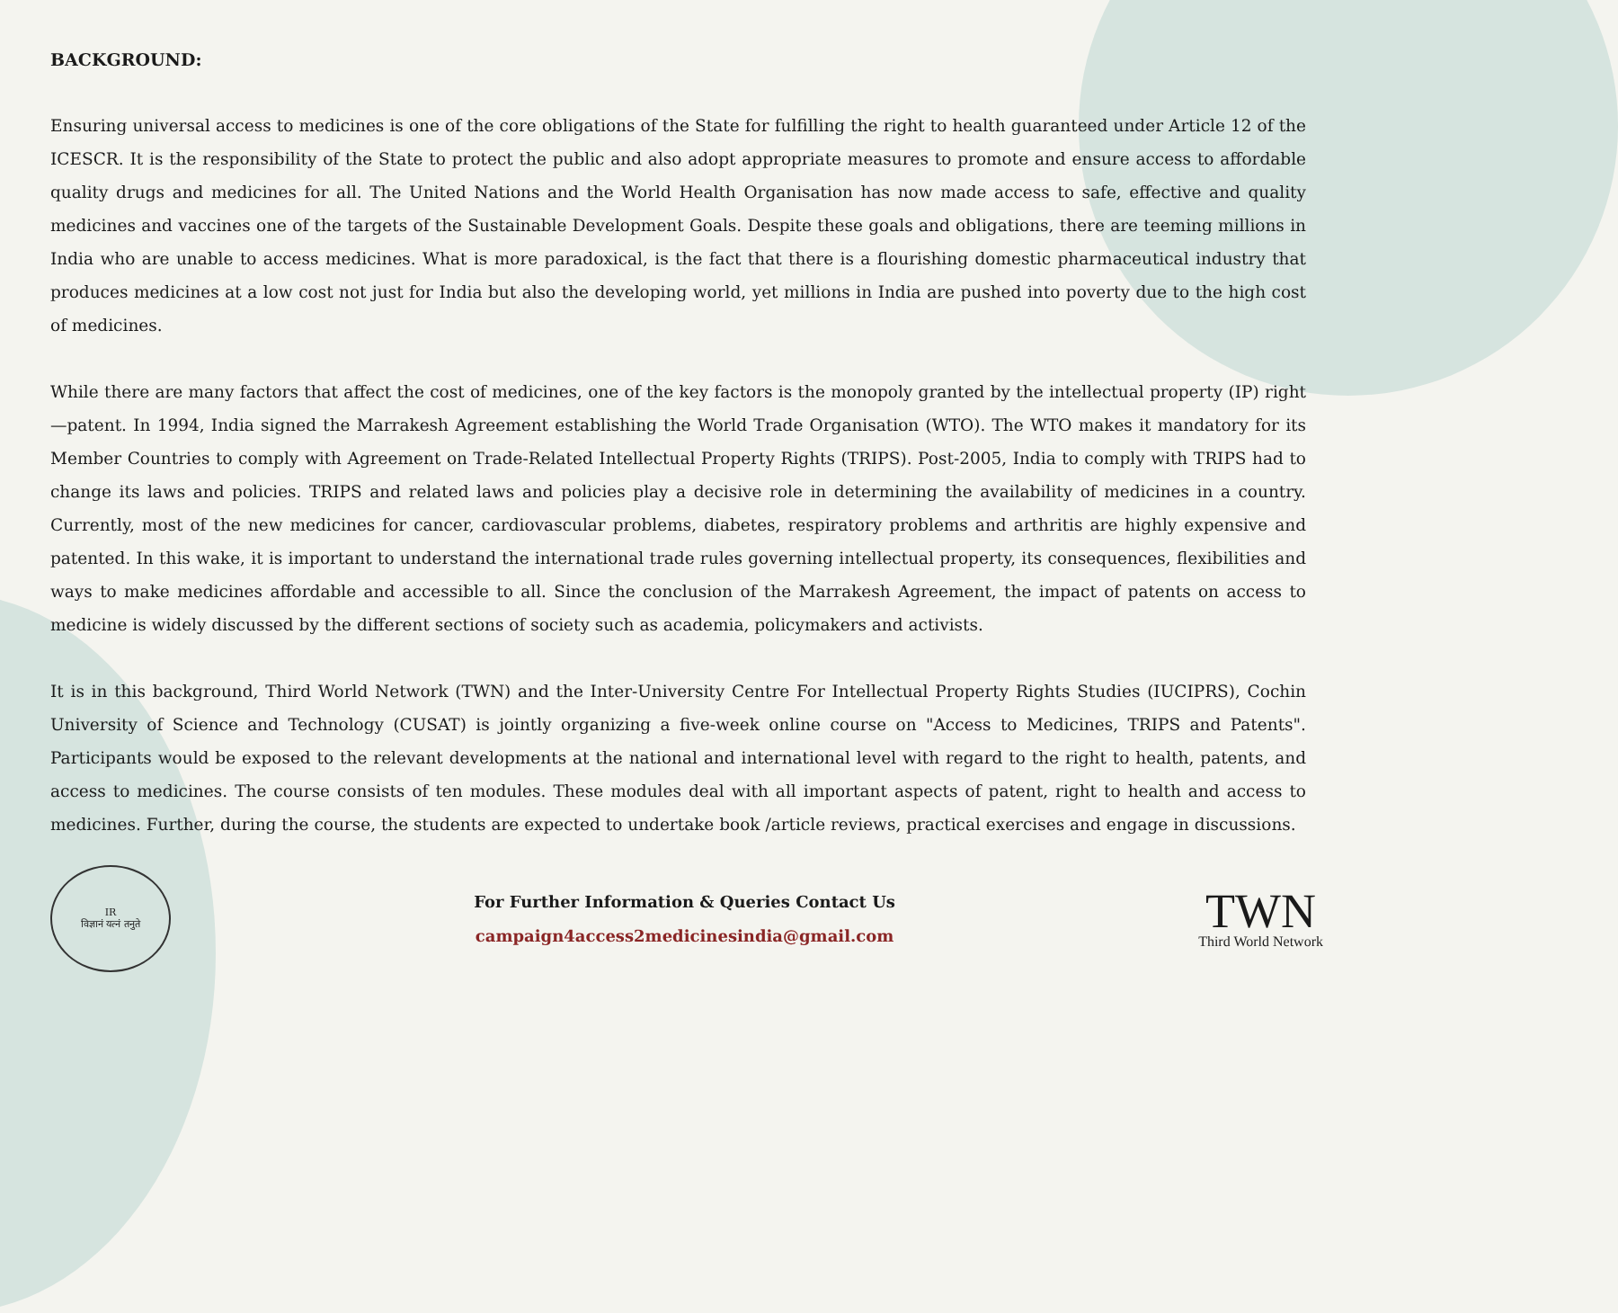BACKGROUND:
Ensuring universal access to medicines is one of the core obligations of the State for fulfilling the right to health guaranteed under Article 12 of the ICESCR. It is the responsibility of the State to protect the public and also adopt appropriate measures to promote and ensure access to affordable quality drugs and medicines for all. The United Nations and the World Health Organisation has now made access to safe, effective and quality medicines and vaccines one of the targets of the Sustainable Development Goals. Despite these goals and obligations, there are teeming millions in India who are unable to access medicines. What is more paradoxical, is the fact that there is a flourishing domestic pharmaceutical industry that produces medicines at a low cost not just for India but also the developing world, yet millions in India are pushed into poverty due to the high cost of medicines.
While there are many factors that affect the cost of medicines, one of the key factors is the monopoly granted by the intellectual property (IP) right—patent. In 1994, India signed the Marrakesh Agreement establishing the World Trade Organisation (WTO). The WTO makes it mandatory for its Member Countries to comply with Agreement on Trade-Related Intellectual Property Rights (TRIPS). Post-2005, India to comply with TRIPS had to change its laws and policies. TRIPS and related laws and policies play a decisive role in determining the availability of medicines in a country. Currently, most of the new medicines for cancer, cardiovascular problems, diabetes, respiratory problems and arthritis are highly expensive and patented. In this wake, it is important to understand the international trade rules governing intellectual property, its consequences, flexibilities and ways to make medicines affordable and accessible to all. Since the conclusion of the Marrakesh Agreement, the impact of patents on access to medicine is widely discussed by the different sections of society such as academia, policymakers and activists.
It is in this background, Third World Network (TWN) and the Inter-University Centre For Intellectual Property Rights Studies (IUCIPRS), Cochin University of Science and Technology (CUSAT) is jointly organizing a five-week online course on "Access to Medicines, TRIPS and Patents". Participants would be exposed to the relevant developments at the national and international level with regard to the right to health, patents, and access to medicines. The course consists of ten modules. These modules deal with all important aspects of patent, right to health and access to medicines. Further, during the course, the students are expected to undertake book /article reviews, practical exercises and engage in discussions.
IR
विज्ञानं यत्नं तनुते
For Further Information & Queries Contact Us
campaign4access2medicinesindia@gmail.com
TWN
Third World Network